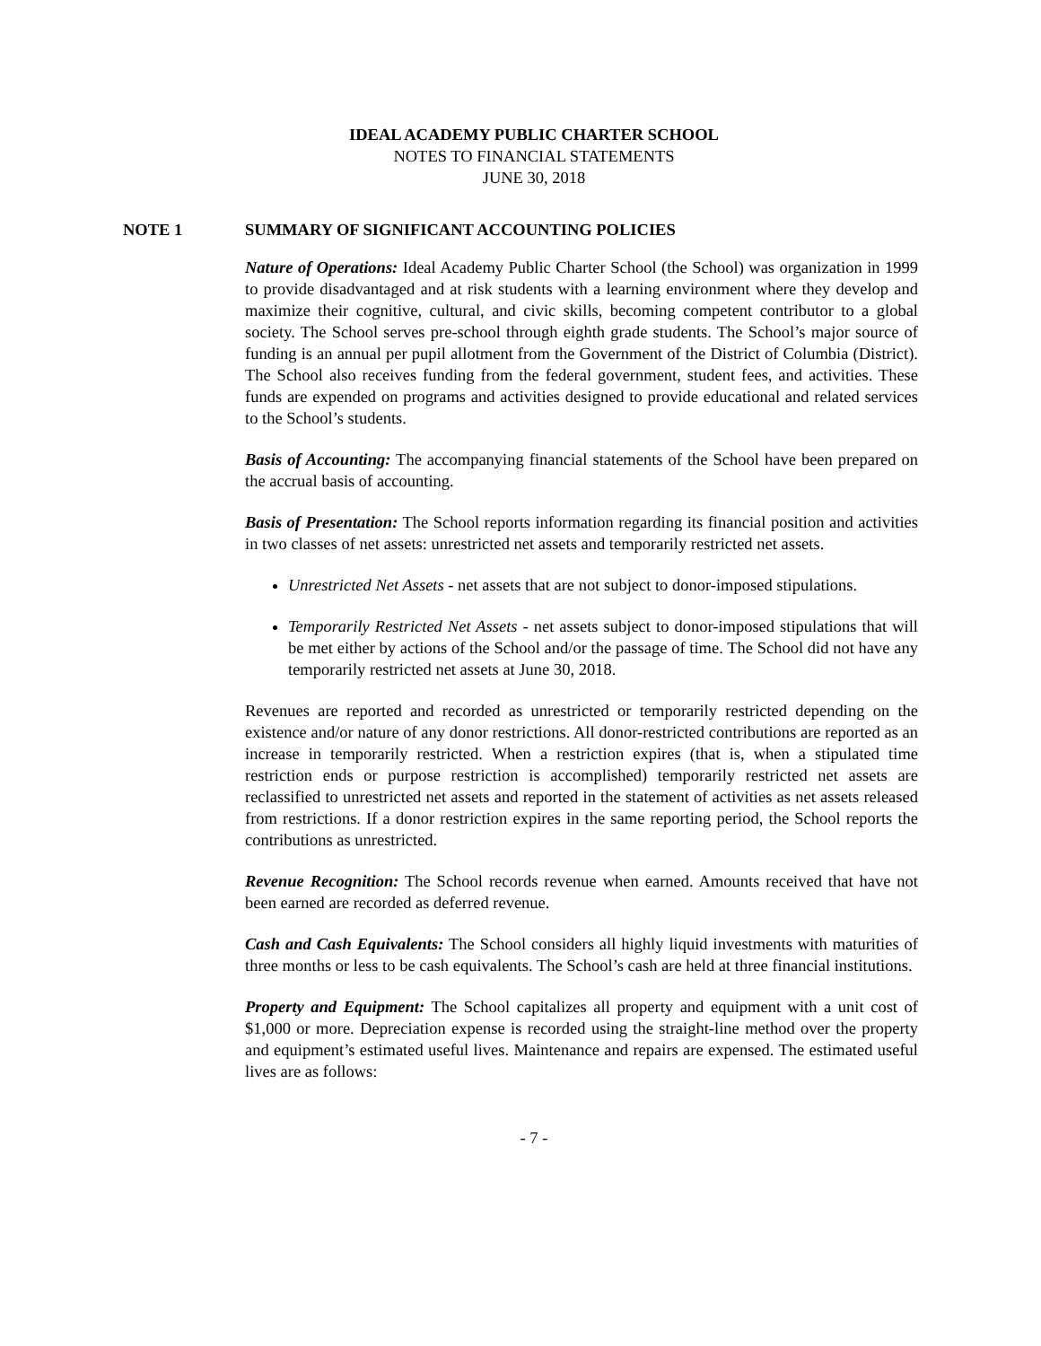IDEAL ACADEMY PUBLIC CHARTER SCHOOL
NOTES TO FINANCIAL STATEMENTS
JUNE 30, 2018
NOTE 1 SUMMARY OF SIGNIFICANT ACCOUNTING POLICIES
Nature of Operations: Ideal Academy Public Charter School (the School) was organization in 1999 to provide disadvantaged and at risk students with a learning environment where they develop and maximize their cognitive, cultural, and civic skills, becoming competent contributor to a global society. The School serves pre-school through eighth grade students. The School’s major source of funding is an annual per pupil allotment from the Government of the District of Columbia (District). The School also receives funding from the federal government, student fees, and activities. These funds are expended on programs and activities designed to provide educational and related services to the School’s students.
Basis of Accounting: The accompanying financial statements of the School have been prepared on the accrual basis of accounting.
Basis of Presentation: The School reports information regarding its financial position and activities in two classes of net assets: unrestricted net assets and temporarily restricted net assets.
Unrestricted Net Assets - net assets that are not subject to donor-imposed stipulations.
Temporarily Restricted Net Assets - net assets subject to donor-imposed stipulations that will be met either by actions of the School and/or the passage of time. The School did not have any temporarily restricted net assets at June 30, 2018.
Revenues are reported and recorded as unrestricted or temporarily restricted depending on the existence and/or nature of any donor restrictions. All donor-restricted contributions are reported as an increase in temporarily restricted. When a restriction expires (that is, when a stipulated time restriction ends or purpose restriction is accomplished) temporarily restricted net assets are reclassified to unrestricted net assets and reported in the statement of activities as net assets released from restrictions. If a donor restriction expires in the same reporting period, the School reports the contributions as unrestricted.
Revenue Recognition: The School records revenue when earned. Amounts received that have not been earned are recorded as deferred revenue.
Cash and Cash Equivalents: The School considers all highly liquid investments with maturities of three months or less to be cash equivalents. The School’s cash are held at three financial institutions.
Property and Equipment: The School capitalizes all property and equipment with a unit cost of $1,000 or more. Depreciation expense is recorded using the straight-line method over the property and equipment’s estimated useful lives. Maintenance and repairs are expensed. The estimated useful lives are as follows:
- 7 -